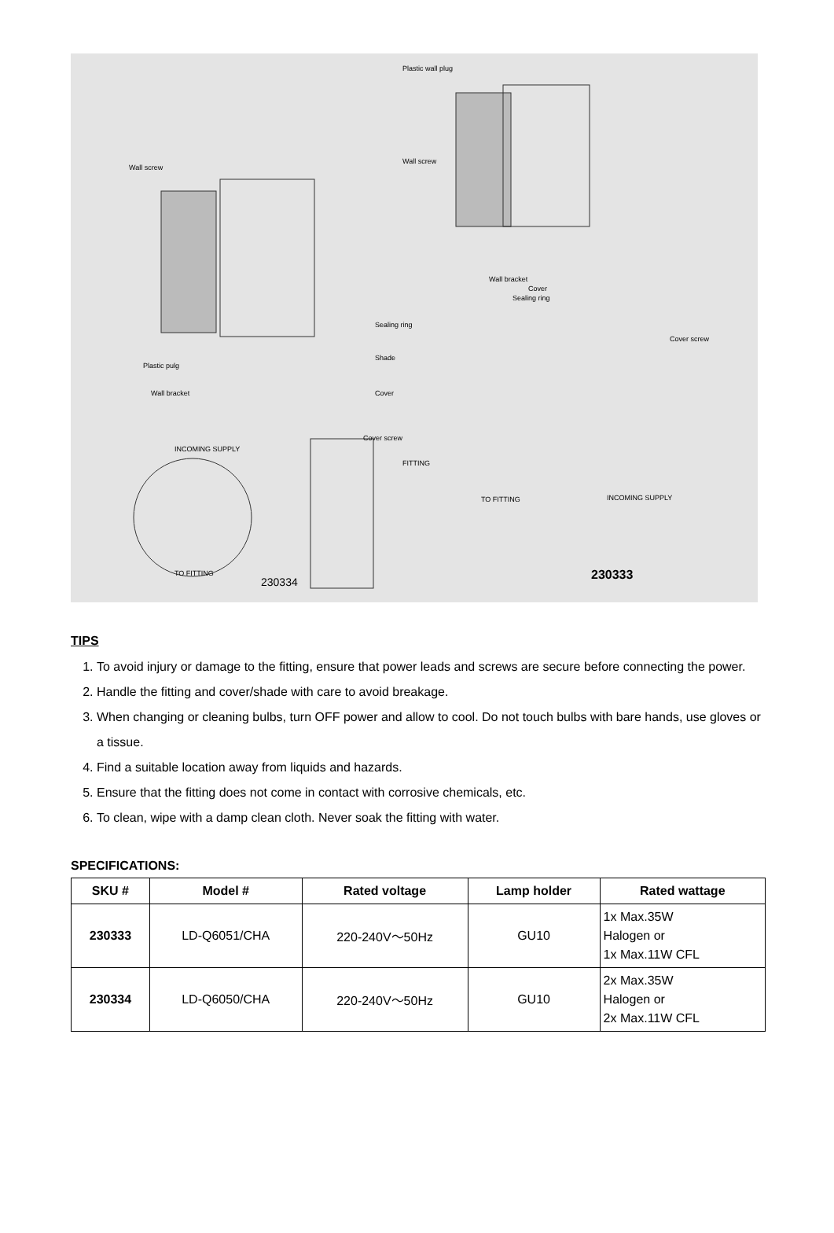Plastic wall plug
Wall screw
Wall screw
Wall bracket
Cover
Sealing ring
Sealing ring
Shade
Plastic pulg
Wall bracket Cover
Cover screw
Cover screw
INCOMING SUPPLY
FITTING
TO FITTING INCOMING SUPPLY
TO FITTING
230334 230333
TIPS
1. To avoid injury or damage to the fitting, ensure that power leads and screws are secure before connecting the power.
2. Handle the fitting and cover/shade with care to avoid breakage.
3. When changing or cleaning bulbs, turn OFF power and allow to cool. Do not touch bulbs with bare hands, use gloves or a tissue.
4. Find a suitable location away from liquids and hazards.
5. Ensure that the fitting does not come in contact with corrosive chemicals, etc.
6. To clean, wipe with a damp clean cloth. Never soak the fitting with water.
SPECIFICATIONS:
| SKU # | Model # | Rated voltage | Lamp holder | Rated wattage |
| --- | --- | --- | --- | --- |
| 230333 | LD-Q6051/CHA | 220-240V～50Hz | GU10 | 1x Max.35W Halogen or 1x Max.11W CFL |
| 230334 | LD-Q6050/CHA | 220-240V～50Hz | GU10 | 2x Max.35W Halogen or 2x Max.11W CFL |